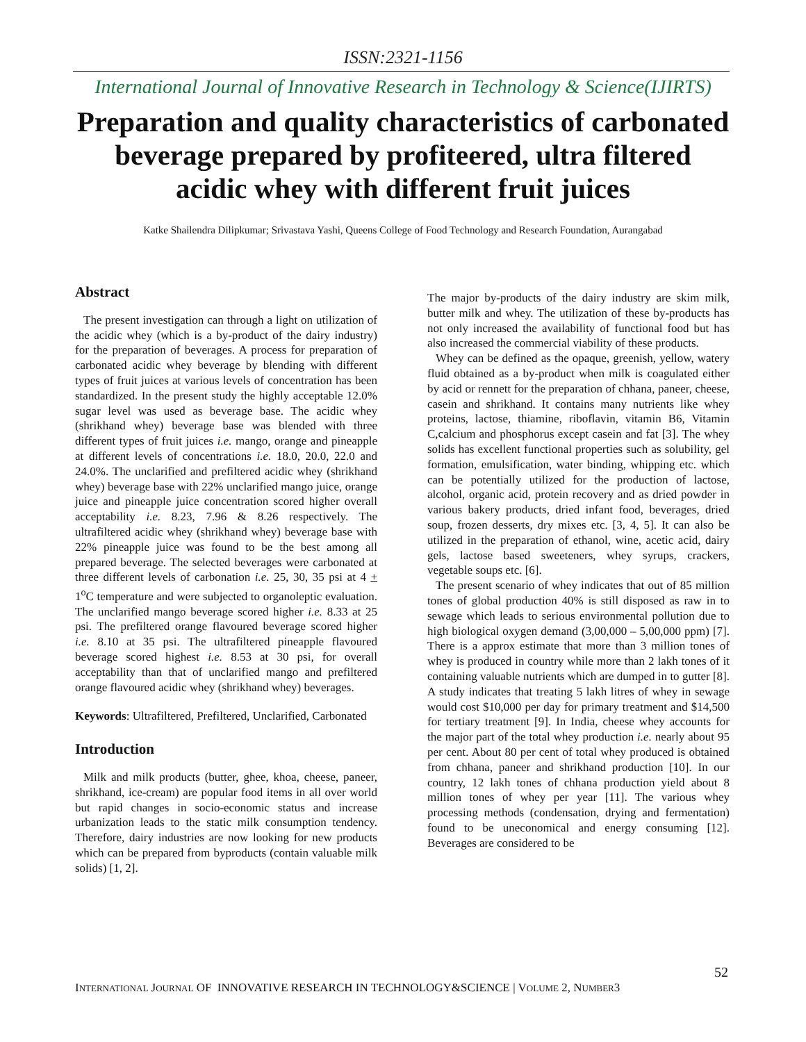ISSN:2321-1156
International Journal of Innovative Research in Technology & Science(IJIRTS)
Preparation and quality characteristics of carbonated beverage prepared by profiteered, ultra filtered acidic whey with different fruit juices
Katke Shailendra Dilipkumar; Srivastava Yashi, Queens College of Food Technology and Research Foundation, Aurangabad
Abstract
The present investigation can through a light on utilization of the acidic whey (which is a by-product of the dairy industry) for the preparation of beverages. A process for preparation of carbonated acidic whey beverage by blending with different types of fruit juices at various levels of concentration has been standardized. In the present study the highly acceptable 12.0% sugar level was used as beverage base. The acidic whey (shrikhand whey) beverage base was blended with three different types of fruit juices i.e. mango, orange and pineapple at different levels of concentrations i.e. 18.0, 20.0, 22.0 and 24.0%. The unclarified and prefiltered acidic whey (shrikhand whey) beverage base with 22% unclarified mango juice, orange juice and pineapple juice concentration scored higher overall acceptability i.e. 8.23, 7.96 & 8.26 respectively. The ultrafiltered acidic whey (shrikhand whey) beverage base with 22% pineapple juice was found to be the best among all prepared beverage. The selected beverages were carbonated at three different levels of carbonation i.e. 25, 30, 35 psi at 4 + 1<sup>o</sup>C temperature and were subjected to organoleptic evaluation. The unclarified mango beverage scored higher i.e. 8.33 at 25 psi. The prefiltered orange flavoured beverage scored higher i.e. 8.10 at 35 psi. The ultrafiltered pineapple flavoured beverage scored highest i.e. 8.53 at 30 psi, for overall acceptability than that of unclarified mango and prefiltered orange flavoured acidic whey (shrikhand whey) beverages.
Keywords: Ultrafiltered, Prefiltered, Unclarified, Carbonated
Introduction
Milk and milk products (butter, ghee, khoa, cheese, paneer, shrikhand, ice-cream) are popular food items in all over world but rapid changes in socio-economic status and increase urbanization leads to the static milk consumption tendency. Therefore, dairy industries are now looking for new products which can be prepared from byproducts (contain valuable milk solids) [1, 2].
The major by-products of the dairy industry are skim milk, butter milk and whey. The utilization of these by-products has not only increased the availability of functional food but has also increased the commercial viability of these products.
Whey can be defined as the opaque, greenish, yellow, watery fluid obtained as a by-product when milk is coagulated either by acid or rennett for the preparation of chhana, paneer, cheese, casein and shrikhand. It contains many nutrients like whey proteins, lactose, thiamine, riboflavin, vitamin B6, Vitamin C,calcium and phosphorus except casein and fat [3]. The whey solids has excellent functional properties such as solubility, gel formation, emulsification, water binding, whipping etc. which can be potentially utilized for the production of lactose, alcohol, organic acid, protein recovery and as dried powder in various bakery products, dried infant food, beverages, dried soup, frozen desserts, dry mixes etc. [3, 4, 5]. It can also be utilized in the preparation of ethanol, wine, acetic acid, dairy gels, lactose based sweeteners, whey syrups, crackers, vegetable soups etc. [6].
The present scenario of whey indicates that out of 85 million tones of global production 40% is still disposed as raw in to sewage which leads to serious environmental pollution due to high biological oxygen demand (3,00,000 – 5,00,000 ppm) [7]. There is a approx estimate that more than 3 million tones of whey is produced in country while more than 2 lakh tones of it containing valuable nutrients which are dumped in to gutter [8]. A study indicates that treating 5 lakh litres of whey in sewage would cost $10,000 per day for primary treatment and $14,500 for tertiary treatment [9]. In India, cheese whey accounts for the major part of the total whey production i.e. nearly about 95 per cent. About 80 per cent of total whey produced is obtained from chhana, paneer and shrikhand production [10]. In our country, 12 lakh tones of chhana production yield about 8 million tones of whey per year [11]. The various whey processing methods (condensation, drying and fermentation) found to be uneconomical and energy consuming [12]. Beverages are considered to be
52
INTERNATIONAL JOURNAL OF INNOVATIVE RESEARCH IN TECHNOLOGY&SCIENCE | VOLUME 2, NUMBER3